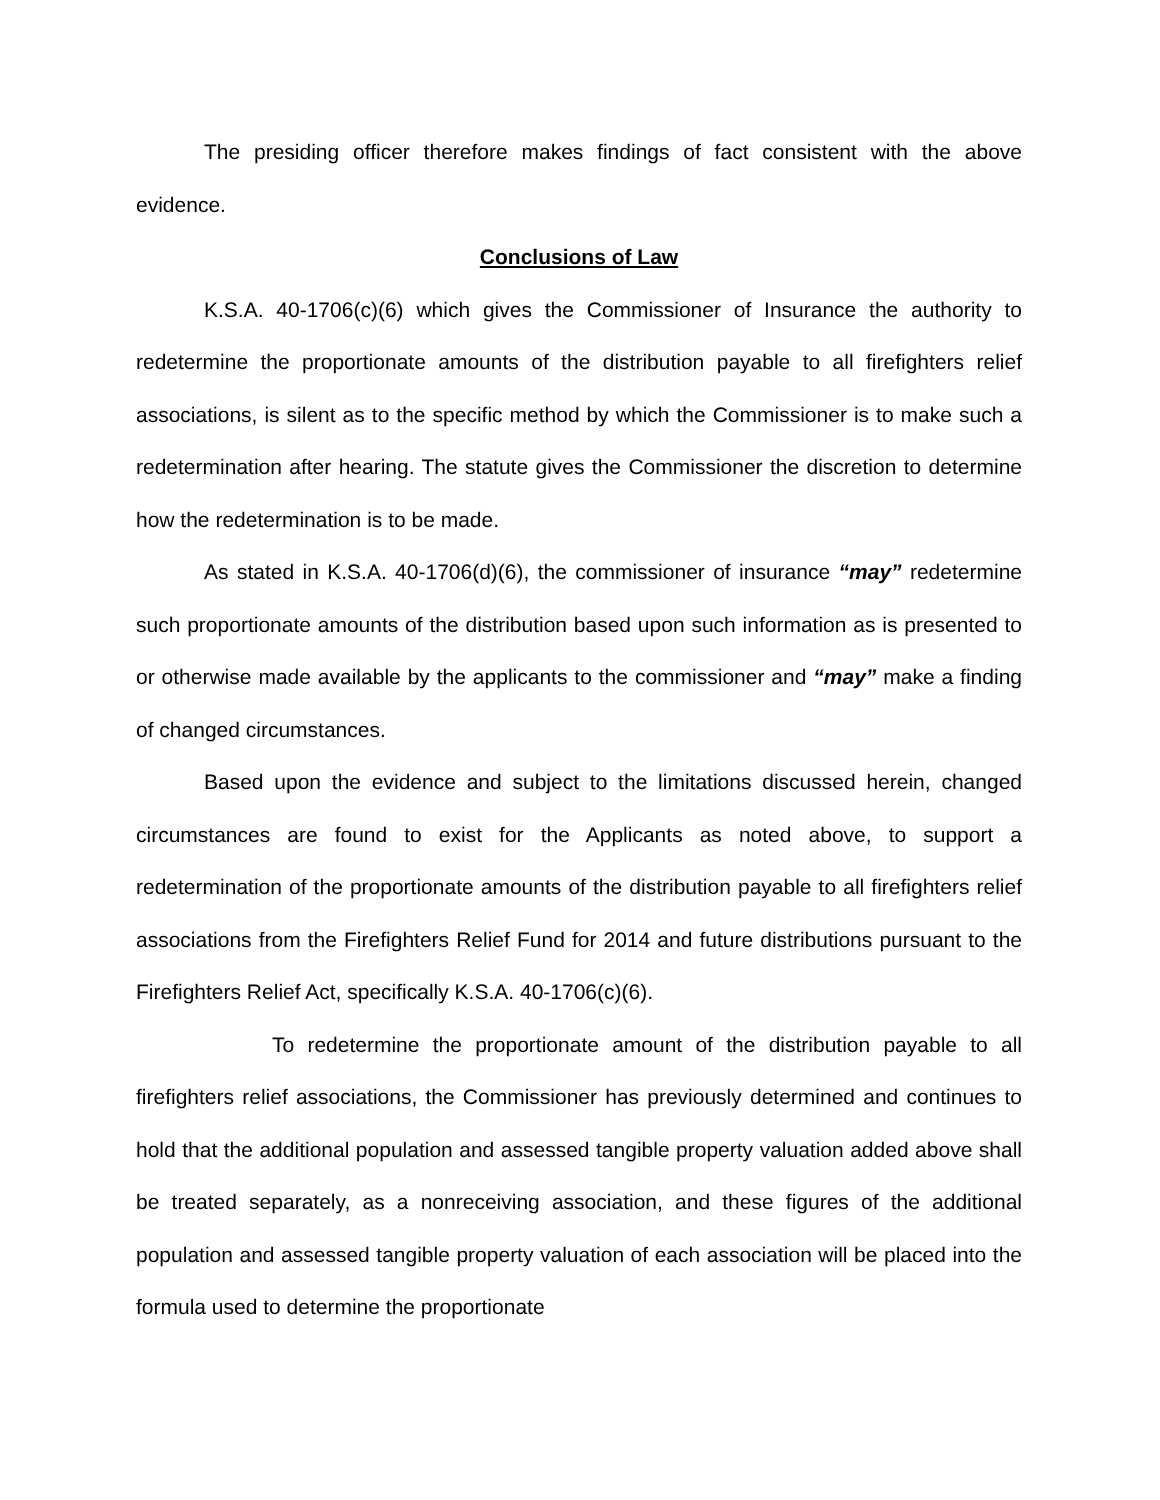The presiding officer therefore makes findings of fact consistent with the above evidence.
Conclusions of Law
K.S.A. 40-1706(c)(6) which gives the Commissioner of Insurance the authority to redetermine the proportionate amounts of the distribution payable to all firefighters relief associations, is silent as to the specific method by which the Commissioner is to make such a redetermination after hearing. The statute gives the Commissioner the discretion to determine how the redetermination is to be made.
As stated in K.S.A. 40-1706(d)(6), the commissioner of insurance “may” redetermine such proportionate amounts of the distribution based upon such information as is presented to or otherwise made available by the applicants to the commissioner and “may” make a finding of changed circumstances.
Based upon the evidence and subject to the limitations discussed herein, changed circumstances are found to exist for the Applicants as noted above, to support a redetermination of the proportionate amounts of the distribution payable to all firefighters relief associations from the Firefighters Relief Fund for 2014 and future distributions pursuant to the Firefighters Relief Act, specifically K.S.A. 40-1706(c)(6).
To redetermine the proportionate amount of the distribution payable to all firefighters relief associations, the Commissioner has previously determined and continues to hold that the additional population and assessed tangible property valuation added above shall be treated separately, as a nonreceiving association, and these figures of the additional population and assessed tangible property valuation of each association will be placed into the formula used to determine the proportionate